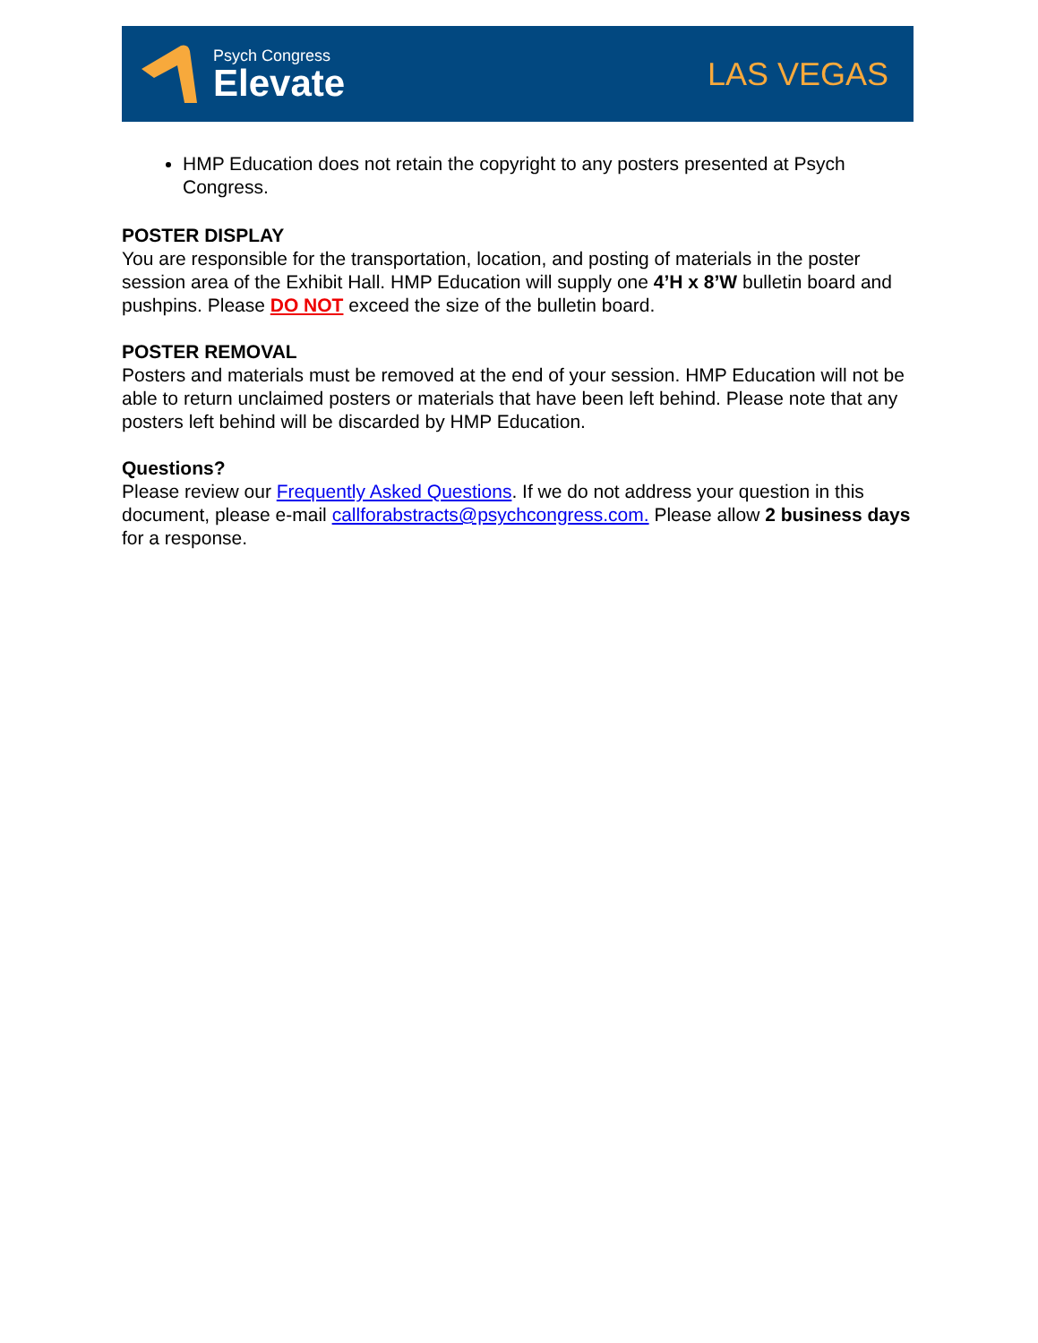Psych Congress
Elevate
LAS VEGAS
HMP Education does not retain the copyright to any posters presented at Psych Congress.
POSTER DISPLAY
You are responsible for the transportation, location, and posting of materials in the poster session area of the Exhibit Hall. HMP Education will supply one 4’H x 8’W bulletin board and pushpins. Please DO NOT exceed the size of the bulletin board.
POSTER REMOVAL
Posters and materials must be removed at the end of your session. HMP Education will not be able to return unclaimed posters or materials that have been left behind. Please note that any posters left behind will be discarded by HMP Education.
Questions?
Please review our Frequently Asked Questions. If we do not address your question in this document, please e-mail callforabstracts@psychcongress.com. Please allow 2 business days for a response.